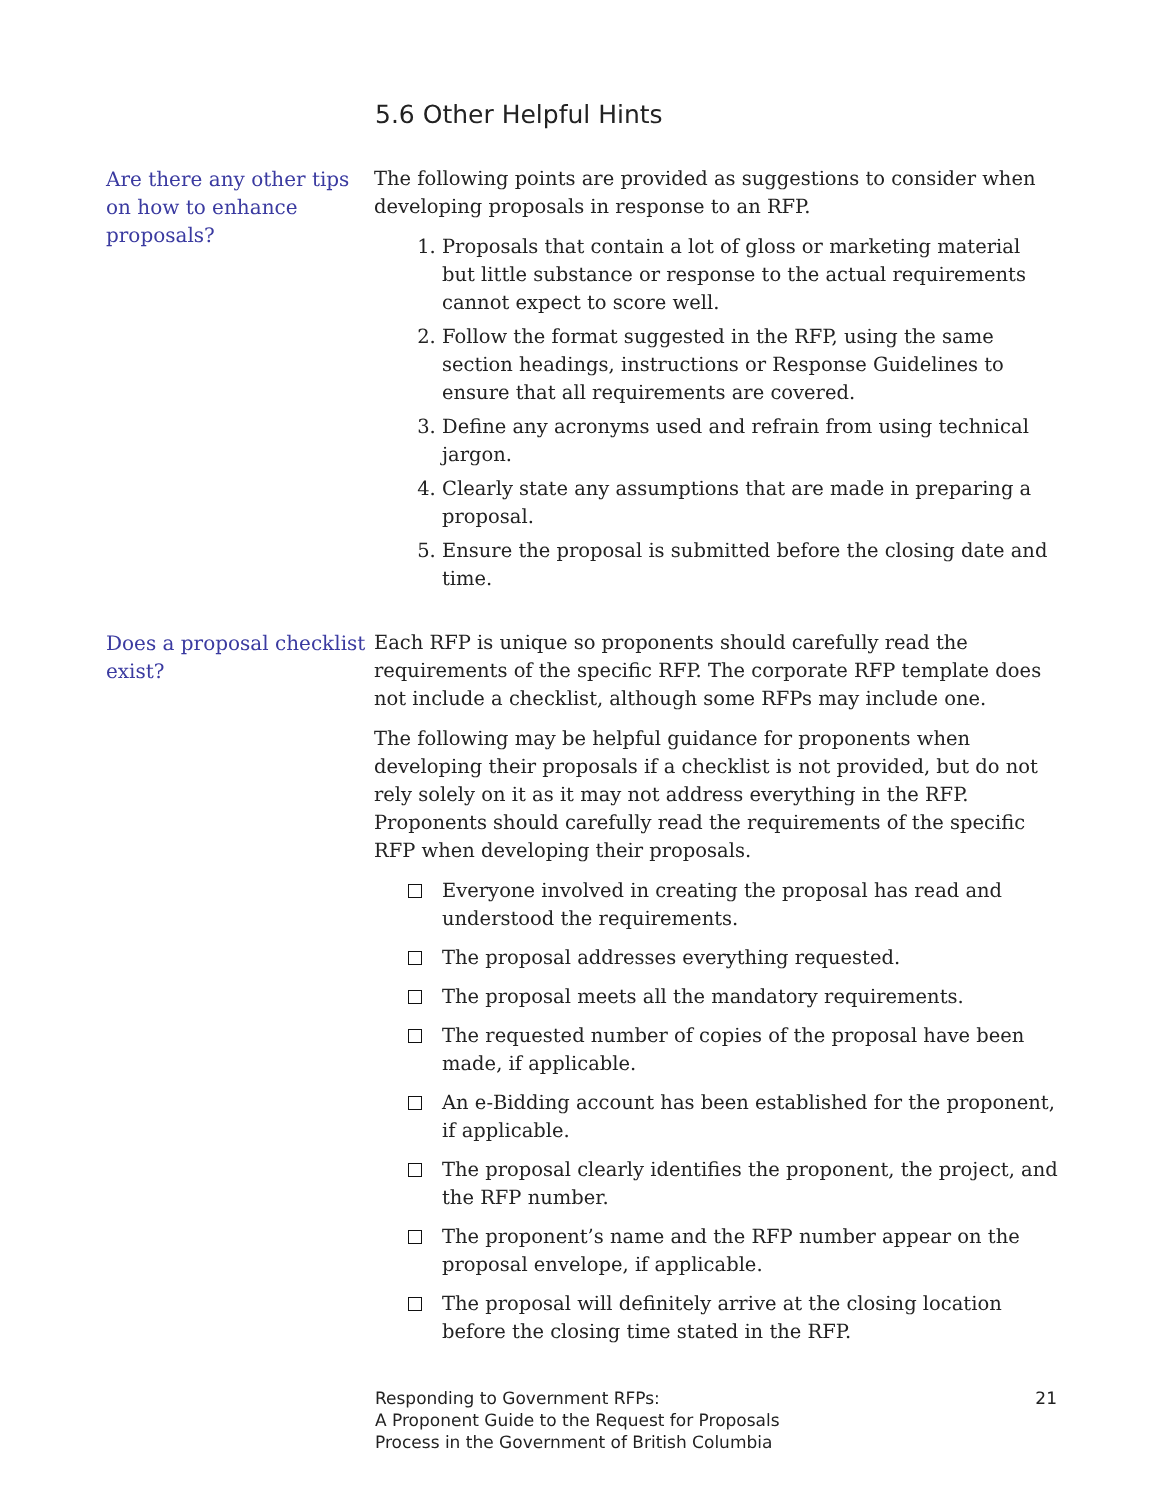5.6 Other Helpful Hints
Are there any other tips on how to enhance proposals?
The following points are provided as suggestions to consider when developing proposals in response to an RFP.
1. Proposals that contain a lot of gloss or marketing material but little substance or response to the actual requirements cannot expect to score well.
2. Follow the format suggested in the RFP, using the same section headings, instructions or Response Guidelines to ensure that all requirements are covered.
3. Define any acronyms used and refrain from using technical jargon.
4. Clearly state any assumptions that are made in preparing a proposal.
5. Ensure the proposal is submitted before the closing date and time.
Does a proposal checklist exist?
Each RFP is unique so proponents should carefully read the requirements of the specific RFP. The corporate RFP template does not include a checklist, although some RFPs may include one.
The following may be helpful guidance for proponents when developing their proposals if a checklist is not provided, but do not rely solely on it as it may not address everything in the RFP. Proponents should carefully read the requirements of the specific RFP when developing their proposals.
Everyone involved in creating the proposal has read and understood the requirements.
The proposal addresses everything requested.
The proposal meets all the mandatory requirements.
The requested number of copies of the proposal have been made, if applicable.
An e-Bidding account has been established for the proponent, if applicable.
The proposal clearly identifies the proponent, the project, and the RFP number.
The proponent’s name and the RFP number appear on the proposal envelope, if applicable.
The proposal will definitely arrive at the closing location before the closing time stated in the RFP.
Responding to Government RFPs:
A Proponent Guide to the Request for Proposals
Process in the Government of British Columbia
21